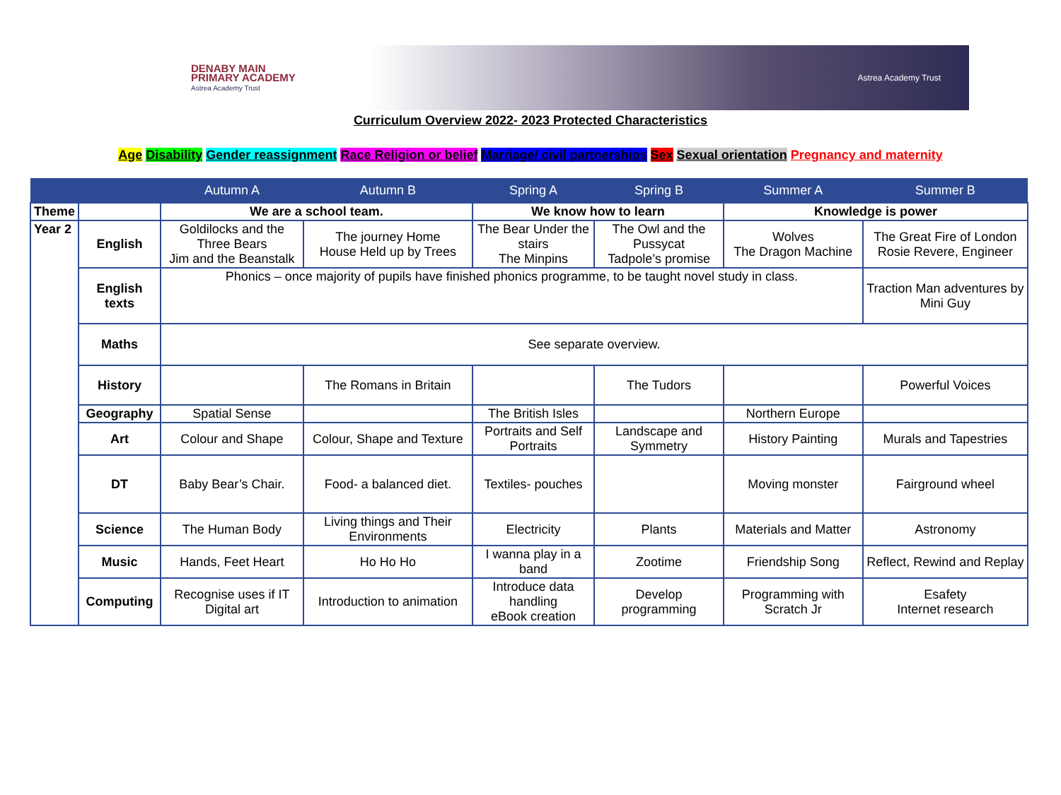DENABY MAIN
PRIMARY ACADEMY
Astrea Academy Trust
Astrea Academy Trust
Curriculum Overview 2022- 2023 Protected Characteristics
Age Disability Gender reassignment Race Religion or belief Marriage/ civil partnerships Sex Sexual orientation Pregnancy and maternity
| | | Autumn A | Autumn B | Spring A | Spring B | Summer A | Summer B |
| --- | --- | --- | --- | --- | --- | --- | --- |
| Theme | | We are a school team. | | We know how to learn | | Knowledge is power | |
| Year 2 | English | Goldilocks and the Three Bears Jim and the Beanstalk | The journey Home House Held up by Trees | The Bear Under the stairs The Minpins | The Owl and the Pussycat Tadpole’s promise | Wolves The Dragon Machine | The Great Fire of London Rosie Revere, Engineer |
| | English texts | Phonics – once majority of pupils have finished phonics programme, to be taught novel study in class. | | | | | Traction Man adventures by Mini Guy |
| | Maths | See separate overview. | | | | | |
| | History | | The Romans in Britain | | The Tudors | | Powerful Voices |
| | Geography | Spatial Sense | | The British Isles | | Northern Europe | |
| | Art | Colour and Shape | Colour, Shape and Texture | Portraits and Self Portraits | Landscape and Symmetry | History Painting | Murals and Tapestries |
| | DT | Baby Bear’s Chair. | Food- a balanced diet. | Textiles- pouches | | Moving monster | Fairground wheel |
| | Science | The Human Body | Living things and Their Environments | Electricity | Plants | Materials and Matter | Astronomy |
| | Music | Hands, Feet Heart | Ho Ho Ho | I wanna play in a band | Zootime | Friendship Song | Reflect, Rewind and Replay |
| | Computing | Recognise uses if IT Digital art | Introduction to animation | Introduce data handling eBook creation | Develop programming | Programming with Scratch Jr | Esafety Internet research |